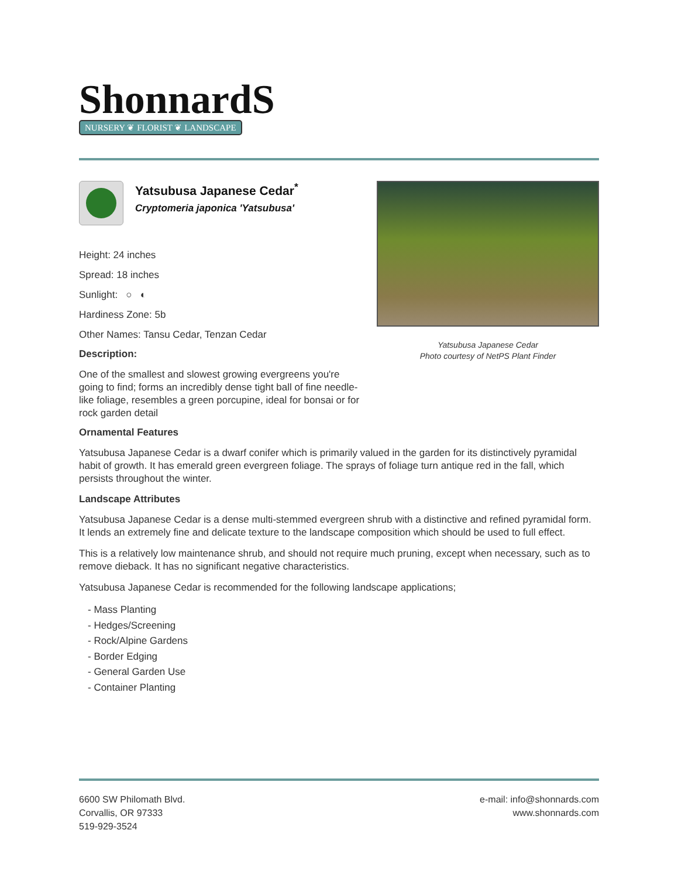ShonnardS
NURSERY ❦ FLORIST ❦ LANDSCAPE
Yatsubusa Japanese Cedar<sup>*</sup>
Cryptomeria japonica 'Yatsubusa'
Height: 24 inches
Spread: 18 inches
Sunlight: ○ ◐
Hardiness Zone: 5b
Other Names: Tansu Cedar, Tenzan Cedar
Description:
One of the smallest and slowest growing evergreens you're going to find; forms an incredibly dense tight ball of fine needle-like foliage, resembles a green porcupine, ideal for bonsai or for rock garden detail
Yatsubusa Japanese Cedar
Photo courtesy of NetPS Plant Finder
Ornamental Features
Yatsubusa Japanese Cedar is a dwarf conifer which is primarily valued in the garden for its distinctively pyramidal habit of growth. It has emerald green evergreen foliage. The sprays of foliage turn antique red in the fall, which persists throughout the winter.
Landscape Attributes
Yatsubusa Japanese Cedar is a dense multi-stemmed evergreen shrub with a distinctive and refined pyramidal form. It lends an extremely fine and delicate texture to the landscape composition which should be used to full effect.
This is a relatively low maintenance shrub, and should not require much pruning, except when necessary, such as to remove dieback. It has no significant negative characteristics.
Yatsubusa Japanese Cedar is recommended for the following landscape applications;
- Mass Planting
- Hedges/Screening
- Rock/Alpine Gardens
- Border Edging
- General Garden Use
- Container Planting
6600 SW Philomath Blvd.
Corvallis, OR 97333
519-929-3524
e-mail: info@shonnards.com
www.shonnards.com